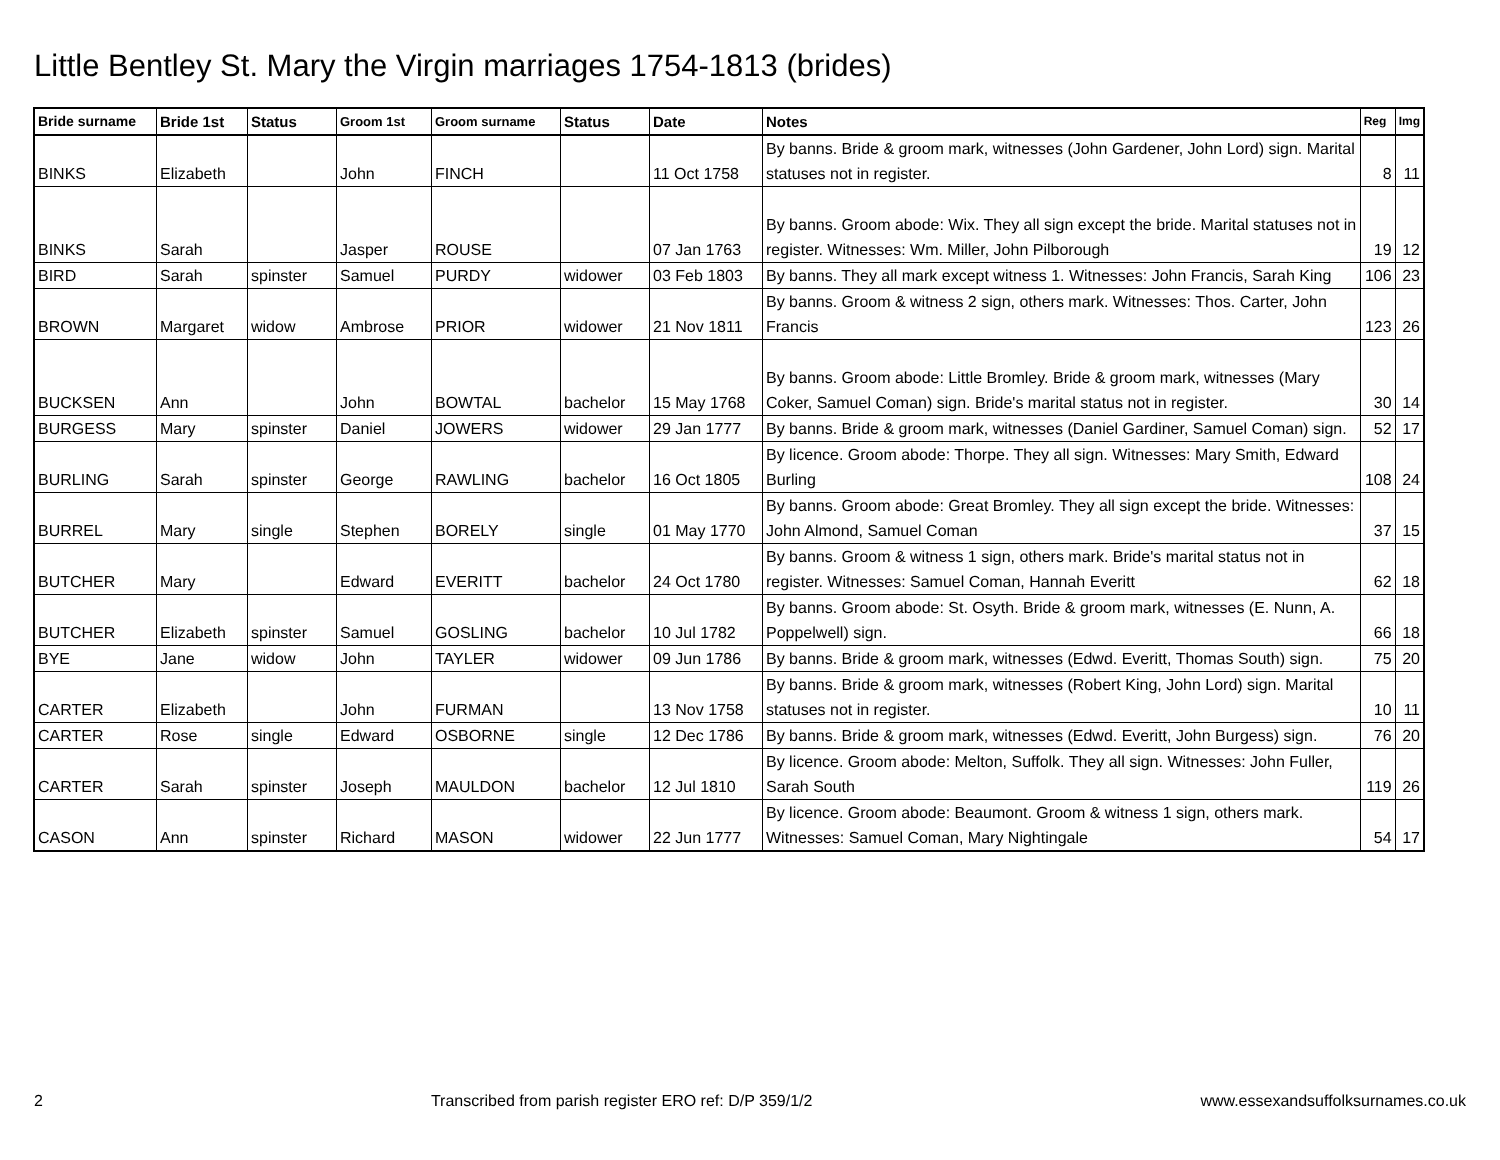Little Bentley St. Mary the Virgin marriages 1754-1813 (brides)
| Bride surname | Bride 1st | Status | Groom 1st | Groom surname | Status | Date | Notes | Reg | Img |
| --- | --- | --- | --- | --- | --- | --- | --- | --- | --- |
| BINKS | Elizabeth | | John | FINCH | | 11 Oct 1758 | By banns. Bride & groom mark, witnesses (John Gardener, John Lord) sign. Marital statuses not in register. | 8 | 11 |
| BINKS | Sarah | | Jasper | ROUSE | | 07 Jan 1763 | By banns. Groom abode: Wix. They all sign except the bride. Marital statuses not in register. Witnesses: Wm. Miller, John Pilborough | 19 | 12 |
| BIRD | Sarah | spinster | Samuel | PURDY | widower | 03 Feb 1803 | By banns. They all mark except witness 1. Witnesses: John Francis, Sarah King | 106 | 23 |
| BROWN | Margaret | widow | Ambrose | PRIOR | widower | 21 Nov 1811 | By banns. Groom & witness 2 sign, others mark. Witnesses: Thos. Carter, John Francis | 123 | 26 |
| BUCKSEN | Ann | | John | BOWTAL | bachelor | 15 May 1768 | By banns. Groom abode: Little Bromley. Bride & groom mark, witnesses (Mary Coker, Samuel Coman) sign. Bride's marital status not in register. | 30 | 14 |
| BURGESS | Mary | spinster | Daniel | JOWERS | widower | 29 Jan 1777 | By banns. Bride & groom mark, witnesses (Daniel Gardiner, Samuel Coman) sign. | 52 | 17 |
| BURLING | Sarah | spinster | George | RAWLING | bachelor | 16 Oct 1805 | By licence. Groom abode: Thorpe. They all sign. Witnesses: Mary Smith, Edward Burling | 108 | 24 |
| BURREL | Mary | single | Stephen | BORELY | single | 01 May 1770 | By banns. Groom abode: Great Bromley. They all sign except the bride. Witnesses: John Almond, Samuel Coman | 37 | 15 |
| BUTCHER | Mary | | Edward | EVERITT | bachelor | 24 Oct 1780 | By banns. Groom & witness 1 sign, others mark. Bride's marital status not in register. Witnesses: Samuel Coman, Hannah Everitt | 62 | 18 |
| BUTCHER | Elizabeth | spinster | Samuel | GOSLING | bachelor | 10 Jul 1782 | By banns. Groom abode: St. Osyth. Bride & groom mark, witnesses (E. Nunn, A. Poppelwell) sign. | 66 | 18 |
| BYE | Jane | widow | John | TAYLER | widower | 09 Jun 1786 | By banns. Bride & groom mark, witnesses (Edwd. Everitt, Thomas South) sign. | 75 | 20 |
| CARTER | Elizabeth | | John | FURMAN | | 13 Nov 1758 | By banns. Bride & groom mark, witnesses (Robert King, John Lord) sign. Marital statuses not in register. | 10 | 11 |
| CARTER | Rose | single | Edward | OSBORNE | single | 12 Dec 1786 | By banns. Bride & groom mark, witnesses (Edwd. Everitt, John Burgess) sign. | 76 | 20 |
| CARTER | Sarah | spinster | Joseph | MAULDON | bachelor | 12 Jul 1810 | By licence. Groom abode: Melton, Suffolk. They all sign. Witnesses: John Fuller, Sarah South | 119 | 26 |
| CASON | Ann | spinster | Richard | MASON | widower | 22 Jun 1777 | By licence. Groom abode: Beaumont. Groom & witness 1 sign, others mark. Witnesses: Samuel Coman, Mary Nightingale | 54 | 17 |
2 Transcribed from parish register ERO ref: D/P 359/1/2 www.essexandsuffolksurnames.co.uk